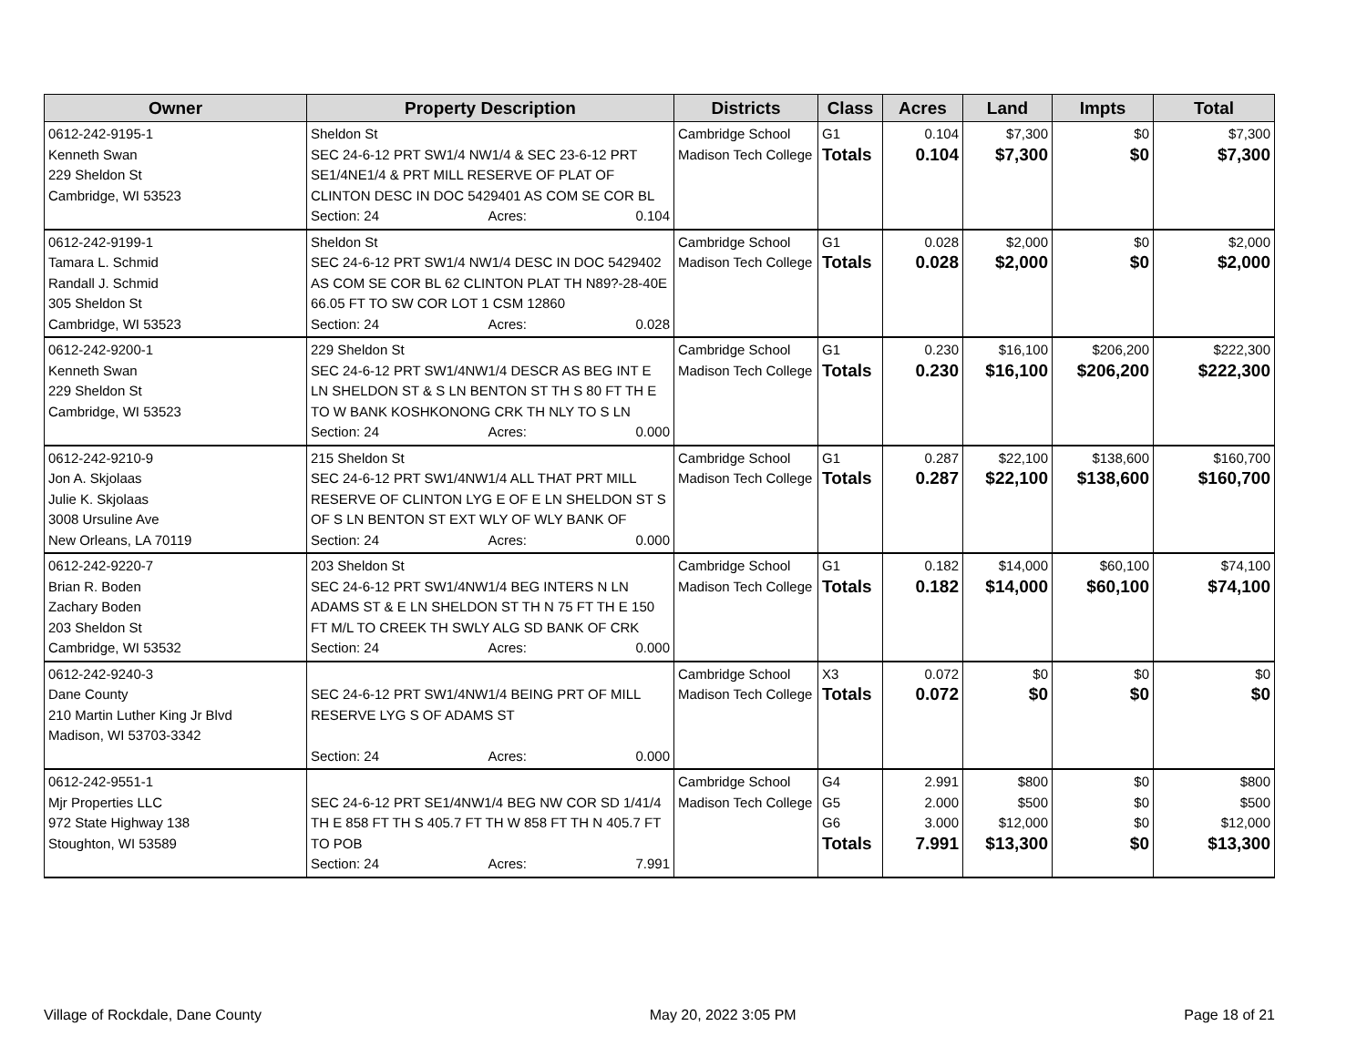| Owner | Property Description | Districts | Class | Acres | Land | Impts | Total |
| --- | --- | --- | --- | --- | --- | --- | --- |
| 0612-242-9195-1 Kenneth Swan 229 Sheldon St Cambridge, WI 53523 | Sheldon St SEC 24-6-12 PRT SW1/4 NW1/4 & SEC 23-6-12 PRT SE1/4NE1/4 & PRT MILL RESERVE OF PLAT OF CLINTON DESC IN DOC 5429401 AS COM SE COR BL Section: 24 Acres: 0.104 | Cambridge School Madison Tech College | G1 Totals | 0.104 0.104 | $7,300 $7,300 | $0 $0 | $7,300 $7,300 |
| 0612-242-9199-1 Tamara L. Schmid Randall J. Schmid 305 Sheldon St Cambridge, WI 53523 | Sheldon St SEC 24-6-12 PRT SW1/4 NW1/4 DESC IN DOC 5429402 AS COM SE COR BL 62 CLINTON PLAT TH N89?-28-40E 66.05 FT TO SW COR LOT 1 CSM 12860 Section: 24 Acres: 0.028 | Cambridge School Madison Tech College | G1 Totals | 0.028 0.028 | $2,000 $2,000 | $0 $0 | $2,000 $2,000 |
| 0612-242-9200-1 Kenneth Swan 229 Sheldon St Cambridge, WI 53523 | 229 Sheldon St SEC 24-6-12 PRT SW1/4NW1/4 DESCR AS BEG INT E LN SHELDON ST & S LN BENTON ST TH S 80 FT TH E TO W BANK KOSHKONONG CRK TH NLY TO S LN Section: 24 Acres: 0.000 | Cambridge School Madison Tech College | G1 Totals | 0.230 0.230 | $16,100 $16,100 | $206,200 $206,200 | $222,300 $222,300 |
| 0612-242-9210-9 Jon A. Skjolaas Julie K. Skjolaas 3008 Ursuline Ave New Orleans, LA 70119 | 215 Sheldon St SEC 24-6-12 PRT SW1/4NW1/4 ALL THAT PRT MILL RESERVE OF CLINTON LYG E OF E LN SHELDON ST S OF S LN BENTON ST EXT WLY OF WLY BANK OF Section: 24 Acres: 0.000 | Cambridge School Madison Tech College | G1 Totals | 0.287 0.287 | $22,100 $22,100 | $138,600 $138,600 | $160,700 $160,700 |
| 0612-242-9220-7 Brian R. Boden Zachary Boden 203 Sheldon St Cambridge, WI 53532 | 203 Sheldon St SEC 24-6-12 PRT SW1/4NW1/4 BEG INTERS N LN ADAMS ST & E LN SHELDON ST TH N 75 FT TH E 150 FT M/L TO CREEK TH SWLY ALG SD BANK OF CRK Section: 24 Acres: 0.000 | Cambridge School Madison Tech College | G1 Totals | 0.182 0.182 | $14,000 $14,000 | $60,100 $60,100 | $74,100 $74,100 |
| 0612-242-9240-3 Dane County 210 Martin Luther King Jr Blvd Madison, WI 53703-3342 | SEC 24-6-12 PRT SW1/4NW1/4 BEING PRT OF MILL RESERVE LYG S OF ADAMS ST Section: 24 Acres: 0.000 | Cambridge School Madison Tech College | X3 Totals | 0.072 0.072 | $0 $0 | $0 $0 | $0 $0 |
| 0612-242-9551-1 Mjr Properties LLC 972 State Highway 138 Stoughton, WI 53589 | SEC 24-6-12 PRT SE1/4NW1/4 BEG NW COR SD 1/41/4 TH E 858 FT TH S 405.7 FT TH W 858 FT TH N 405.7 FT TO POB Section: 24 Acres: 7.991 | Cambridge School Madison Tech College | G4 G5 G6 Totals | 2.991 2.000 3.000 7.991 | $800 $500 $12,000 $13,300 | $0 $0 $0 $0 | $800 $500 $12,000 $13,300 |
Village of Rockdale, Dane County May 20, 2022 3:05 PM Page 18 of 21